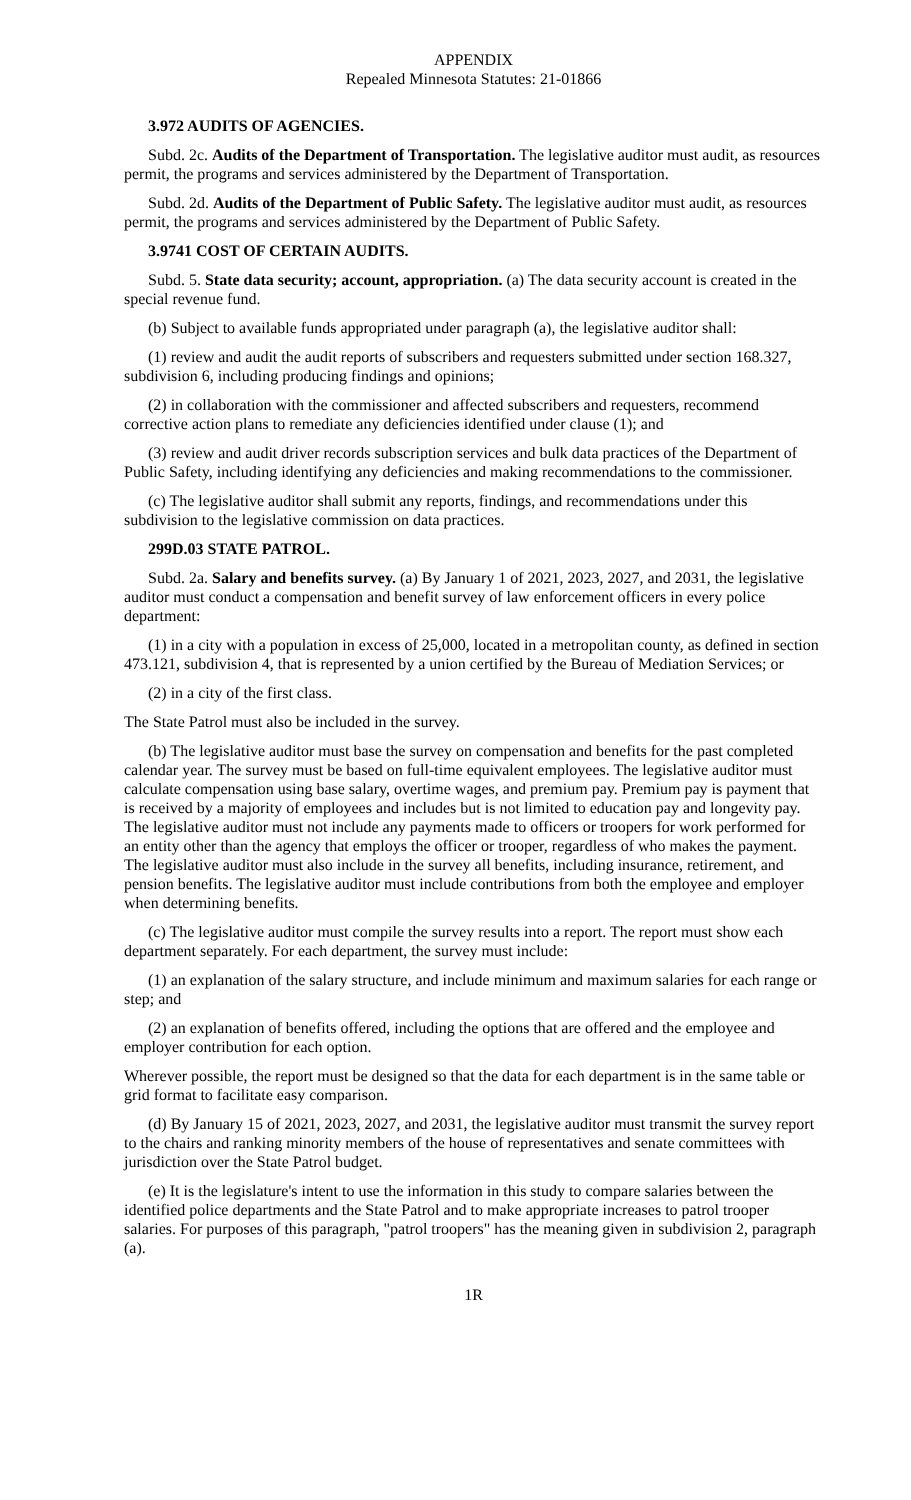APPENDIX
Repealed Minnesota Statutes: 21-01866
3.972 AUDITS OF AGENCIES.
Subd. 2c. Audits of the Department of Transportation. The legislative auditor must audit, as resources permit, the programs and services administered by the Department of Transportation.
Subd. 2d. Audits of the Department of Public Safety. The legislative auditor must audit, as resources permit, the programs and services administered by the Department of Public Safety.
3.9741 COST OF CERTAIN AUDITS.
Subd. 5. State data security; account, appropriation. (a) The data security account is created in the special revenue fund.
(b) Subject to available funds appropriated under paragraph (a), the legislative auditor shall:
(1) review and audit the audit reports of subscribers and requesters submitted under section 168.327, subdivision 6, including producing findings and opinions;
(2) in collaboration with the commissioner and affected subscribers and requesters, recommend corrective action plans to remediate any deficiencies identified under clause (1); and
(3) review and audit driver records subscription services and bulk data practices of the Department of Public Safety, including identifying any deficiencies and making recommendations to the commissioner.
(c) The legislative auditor shall submit any reports, findings, and recommendations under this subdivision to the legislative commission on data practices.
299D.03 STATE PATROL.
Subd. 2a. Salary and benefits survey. (a) By January 1 of 2021, 2023, 2027, and 2031, the legislative auditor must conduct a compensation and benefit survey of law enforcement officers in every police department:
(1) in a city with a population in excess of 25,000, located in a metropolitan county, as defined in section 473.121, subdivision 4, that is represented by a union certified by the Bureau of Mediation Services; or
(2) in a city of the first class.
The State Patrol must also be included in the survey.
(b) The legislative auditor must base the survey on compensation and benefits for the past completed calendar year. The survey must be based on full-time equivalent employees. The legislative auditor must calculate compensation using base salary, overtime wages, and premium pay. Premium pay is payment that is received by a majority of employees and includes but is not limited to education pay and longevity pay. The legislative auditor must not include any payments made to officers or troopers for work performed for an entity other than the agency that employs the officer or trooper, regardless of who makes the payment. The legislative auditor must also include in the survey all benefits, including insurance, retirement, and pension benefits. The legislative auditor must include contributions from both the employee and employer when determining benefits.
(c) The legislative auditor must compile the survey results into a report. The report must show each department separately. For each department, the survey must include:
(1) an explanation of the salary structure, and include minimum and maximum salaries for each range or step; and
(2) an explanation of benefits offered, including the options that are offered and the employee and employer contribution for each option.
Wherever possible, the report must be designed so that the data for each department is in the same table or grid format to facilitate easy comparison.
(d) By January 15 of 2021, 2023, 2027, and 2031, the legislative auditor must transmit the survey report to the chairs and ranking minority members of the house of representatives and senate committees with jurisdiction over the State Patrol budget.
(e) It is the legislature's intent to use the information in this study to compare salaries between the identified police departments and the State Patrol and to make appropriate increases to patrol trooper salaries. For purposes of this paragraph, "patrol troopers" has the meaning given in subdivision 2, paragraph (a).
1R